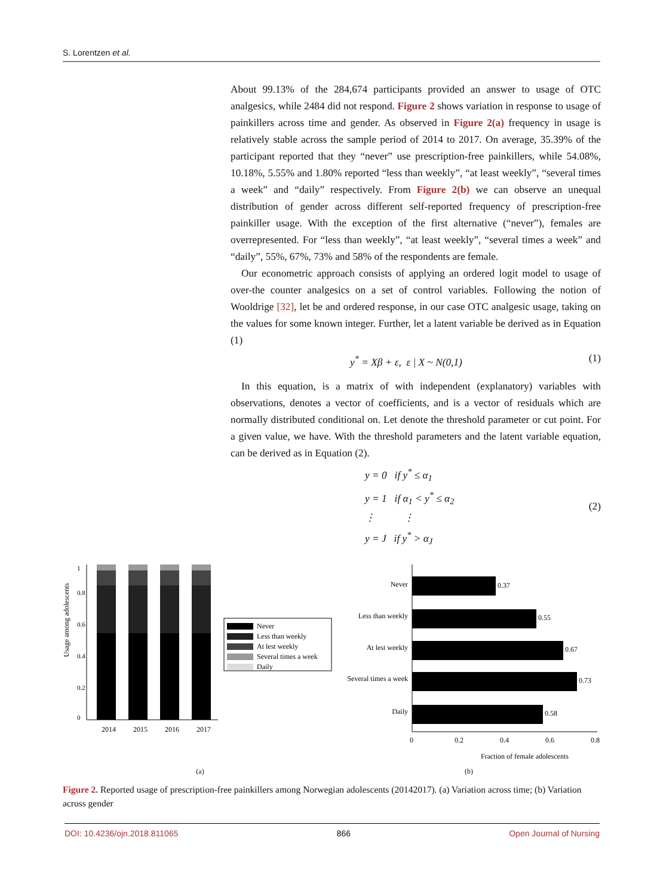S. Lorentzen et al.
About 99.13% of the 284,674 participants provided an answer to usage of OTC analgesics, while 2484 did not respond. Figure 2 shows variation in response to usage of painkillers across time and gender. As observed in Figure 2(a) frequency in usage is relatively stable across the sample period of 2014 to 2017. On average, 35.39% of the participant reported that they “never” use prescription-free painkillers, while 54.08%, 10.18%, 5.55% and 1.80% reported “less than weekly”, “at least weekly”, “several times a week” and “daily” respectively. From Figure 2(b) we can observe an unequal distribution of gender across different self-reported frequency of prescription-free painkiller usage. With the exception of the first alternative (“never”), females are overrepresented. For “less than weekly”, “at least weekly”, “several times a week” and “daily”, 55%, 67%, 73% and 58% of the respondents are female.
Our econometric approach consists of applying an ordered logit model to usage of over-the counter analgesics on a set of control variables. Following the notion of Wooldrige [32], let be and ordered response, in our case OTC analgesic usage, taking on the values for some known integer. Further, let a latent variable be derived as in Equation (1)
y<sup>*</sup> = Xβ + ε, ε | X ~ N(0,1) (1)
In this equation, is a matrix of with independent (explanatory) variables with observations, denotes a vector of coefficients, and is a vector of residuals which are normally distributed conditional on. Let denote the threshold parameter or cut point. For a given value, we have. With the threshold parameters and the latent variable equation, can be derived as in Equation (2).
y = 0 if y<sup>*</sup> ≤ α<sub>1</sub>
y = 1 if α<sub>1</sub> < y<sup>*</sup> ≤ α<sub>2</sub>
⋮ ⋮
y = J if y<sup>*</sup> > α<sub>J</sub> (2)
Usage among adolescents
0
0.2
0.4
0.6
0.8
1
2014
2015
2016
2017
Never
Less than weekly
At lest weekly
Several times a week
Daily
(a)
Never
Less than weekly
At lest weekly
Several times a week
Daily
0.37
0.55
0.67
0.73
0.58
0
0.2
0.4
0.6
0.8
Fraction of female adolescents
(b)
Figure 2. Reported usage of prescription-free painkillers among Norwegian adolescents (20142017). (a) Variation across time; (b) Variation across gender
DOI: 10.4236/ojn.2018.811065 866 Open Journal of Nursing